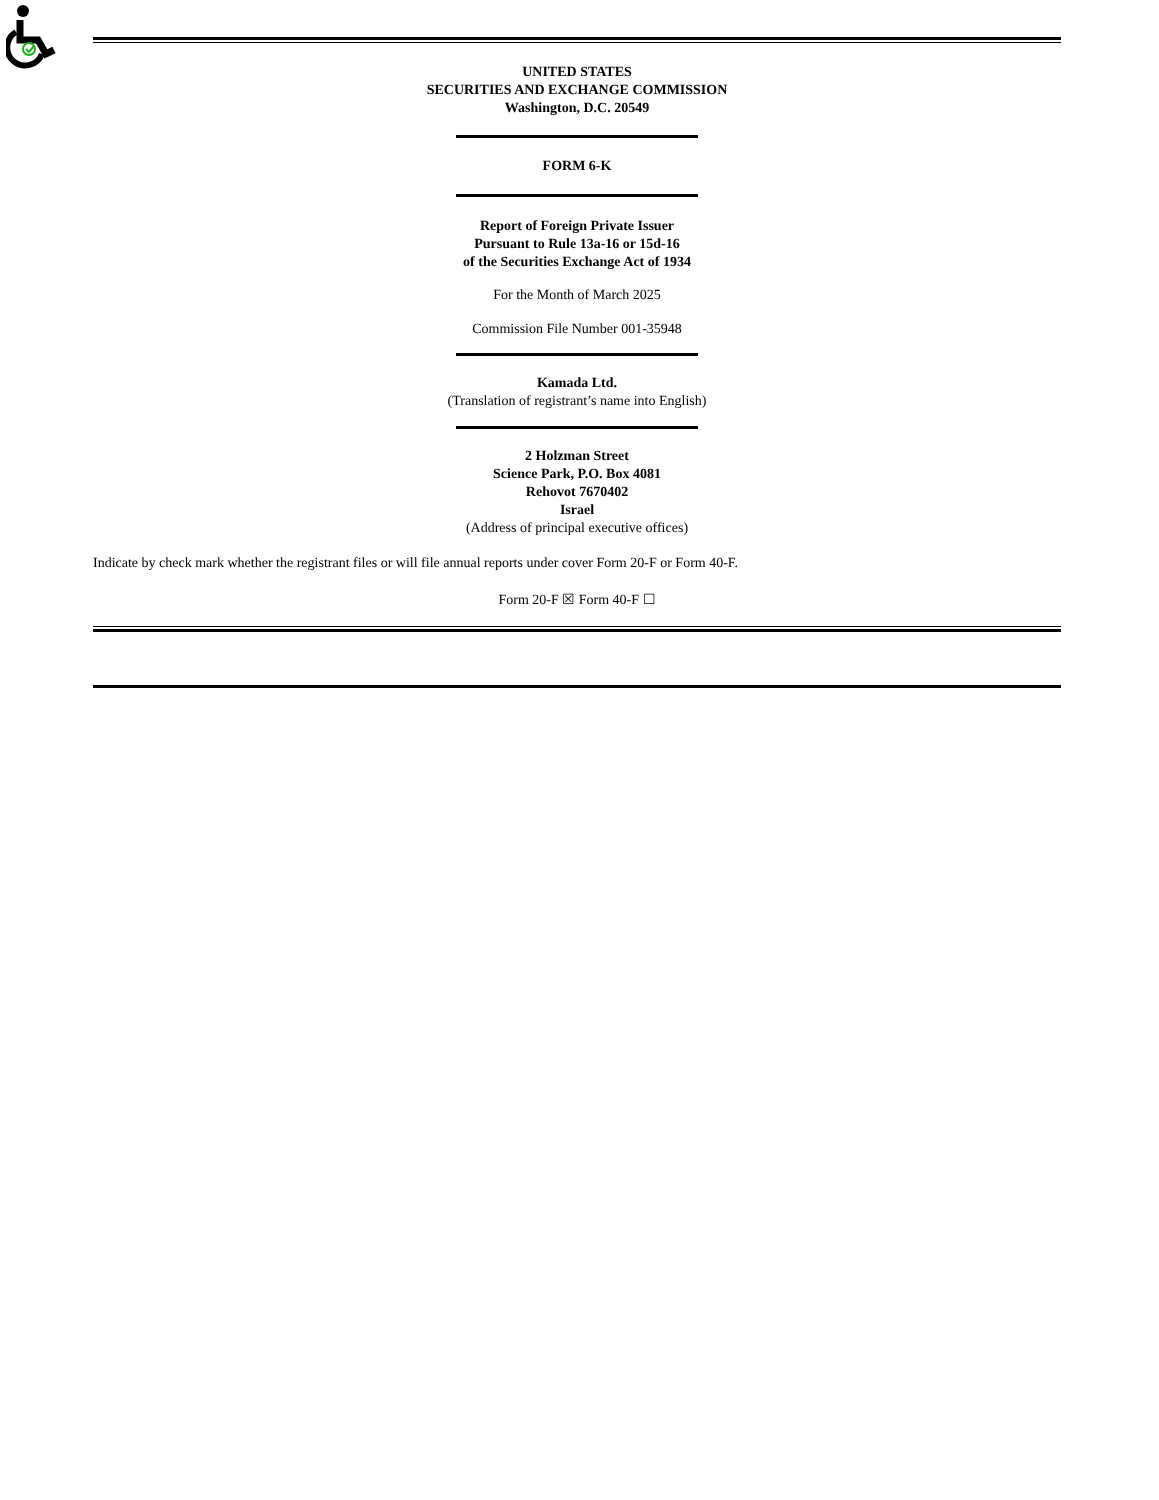UNITED STATES
SECURITIES AND EXCHANGE COMMISSION
Washington, D.C. 20549
FORM 6-K
Report of Foreign Private Issuer
Pursuant to Rule 13a-16 or 15d-16
of the Securities Exchange Act of 1934
For the Month of March 2025
Commission File Number 001-35948
Kamada Ltd.
(Translation of registrant’s name into English)
2 Holzman Street
Science Park, P.O. Box 4081
Rehovot 7670402
Israel
(Address of principal executive offices)
Indicate by check mark whether the registrant files or will file annual reports under cover Form 20-F or Form 40-F.
Form 20-F ☒ Form 40-F ☐